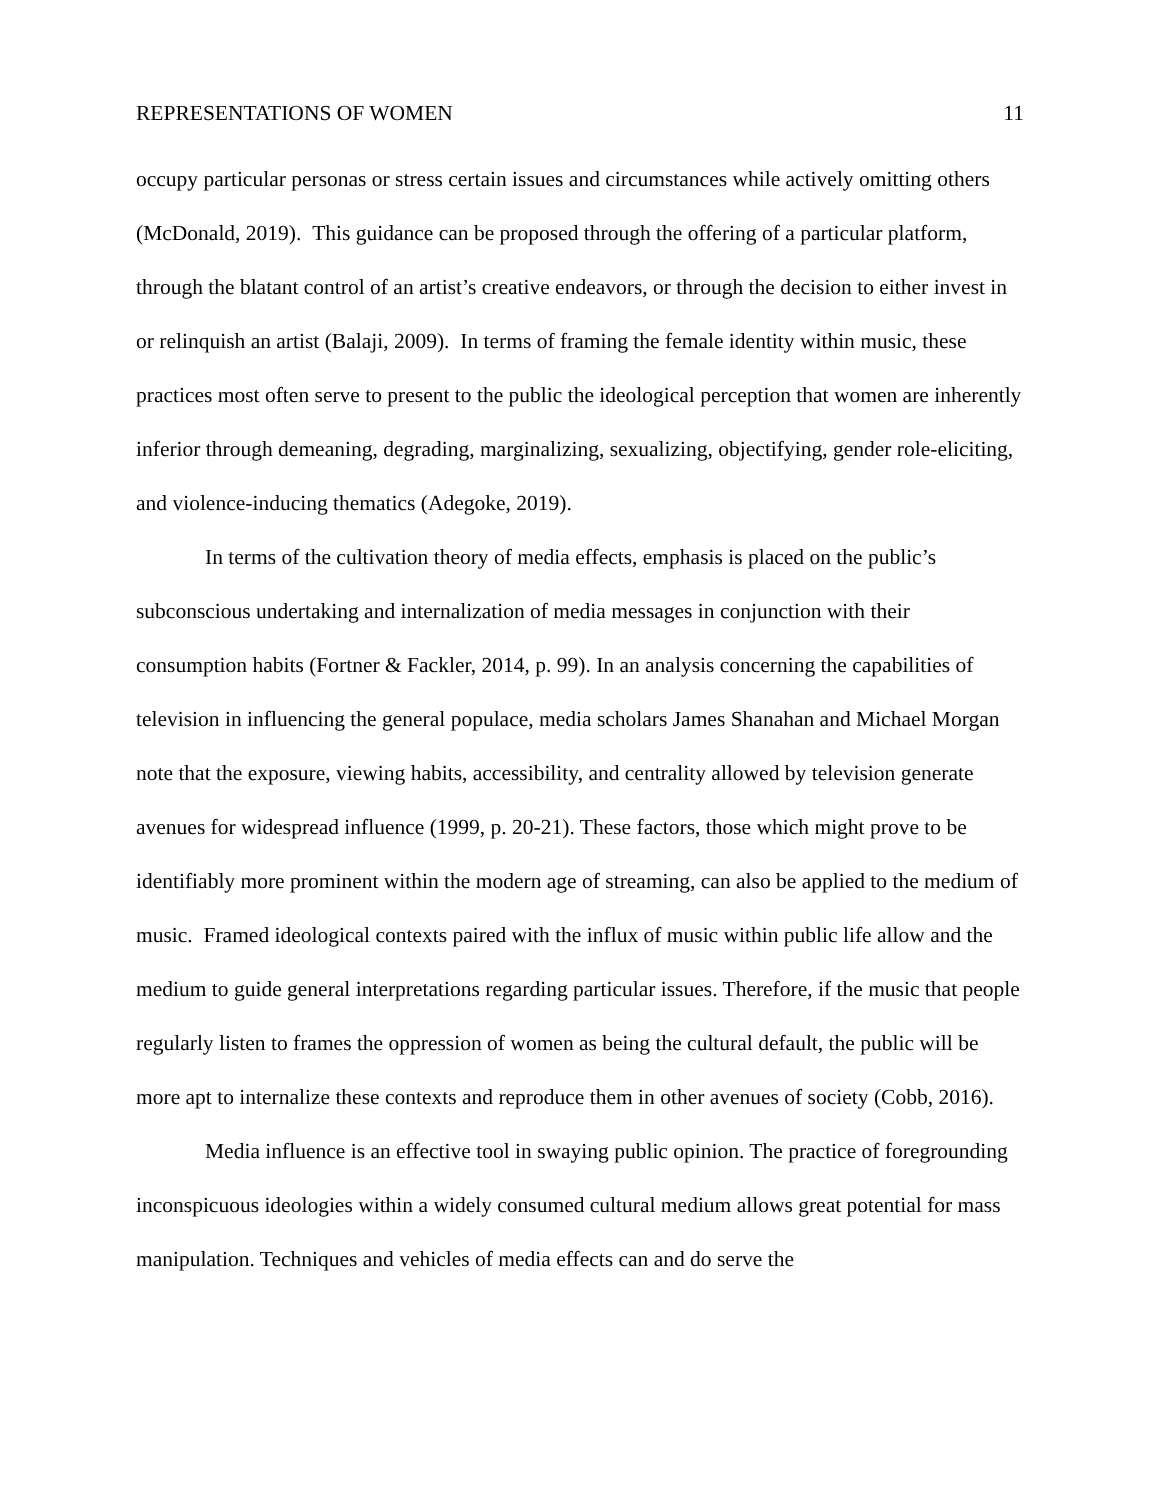REPRESENTATIONS OF WOMEN 11
occupy particular personas or stress certain issues and circumstances while actively omitting others (McDonald, 2019). This guidance can be proposed through the offering of a particular platform, through the blatant control of an artist’s creative endeavors, or through the decision to either invest in or relinquish an artist (Balaji, 2009). In terms of framing the female identity within music, these practices most often serve to present to the public the ideological perception that women are inherently inferior through demeaning, degrading, marginalizing, sexualizing, objectifying, gender role-eliciting, and violence-inducing thematics (Adegoke, 2019).
In terms of the cultivation theory of media effects, emphasis is placed on the public’s subconscious undertaking and internalization of media messages in conjunction with their consumption habits (Fortner & Fackler, 2014, p. 99). In an analysis concerning the capabilities of television in influencing the general populace, media scholars James Shanahan and Michael Morgan note that the exposure, viewing habits, accessibility, and centrality allowed by television generate avenues for widespread influence (1999, p. 20-21). These factors, those which might prove to be identifiably more prominent within the modern age of streaming, can also be applied to the medium of music. Framed ideological contexts paired with the influx of music within public life allow and the medium to guide general interpretations regarding particular issues. Therefore, if the music that people regularly listen to frames the oppression of women as being the cultural default, the public will be more apt to internalize these contexts and reproduce them in other avenues of society (Cobb, 2016).
Media influence is an effective tool in swaying public opinion. The practice of foregrounding inconspicuous ideologies within a widely consumed cultural medium allows great potential for mass manipulation. Techniques and vehicles of media effects can and do serve the